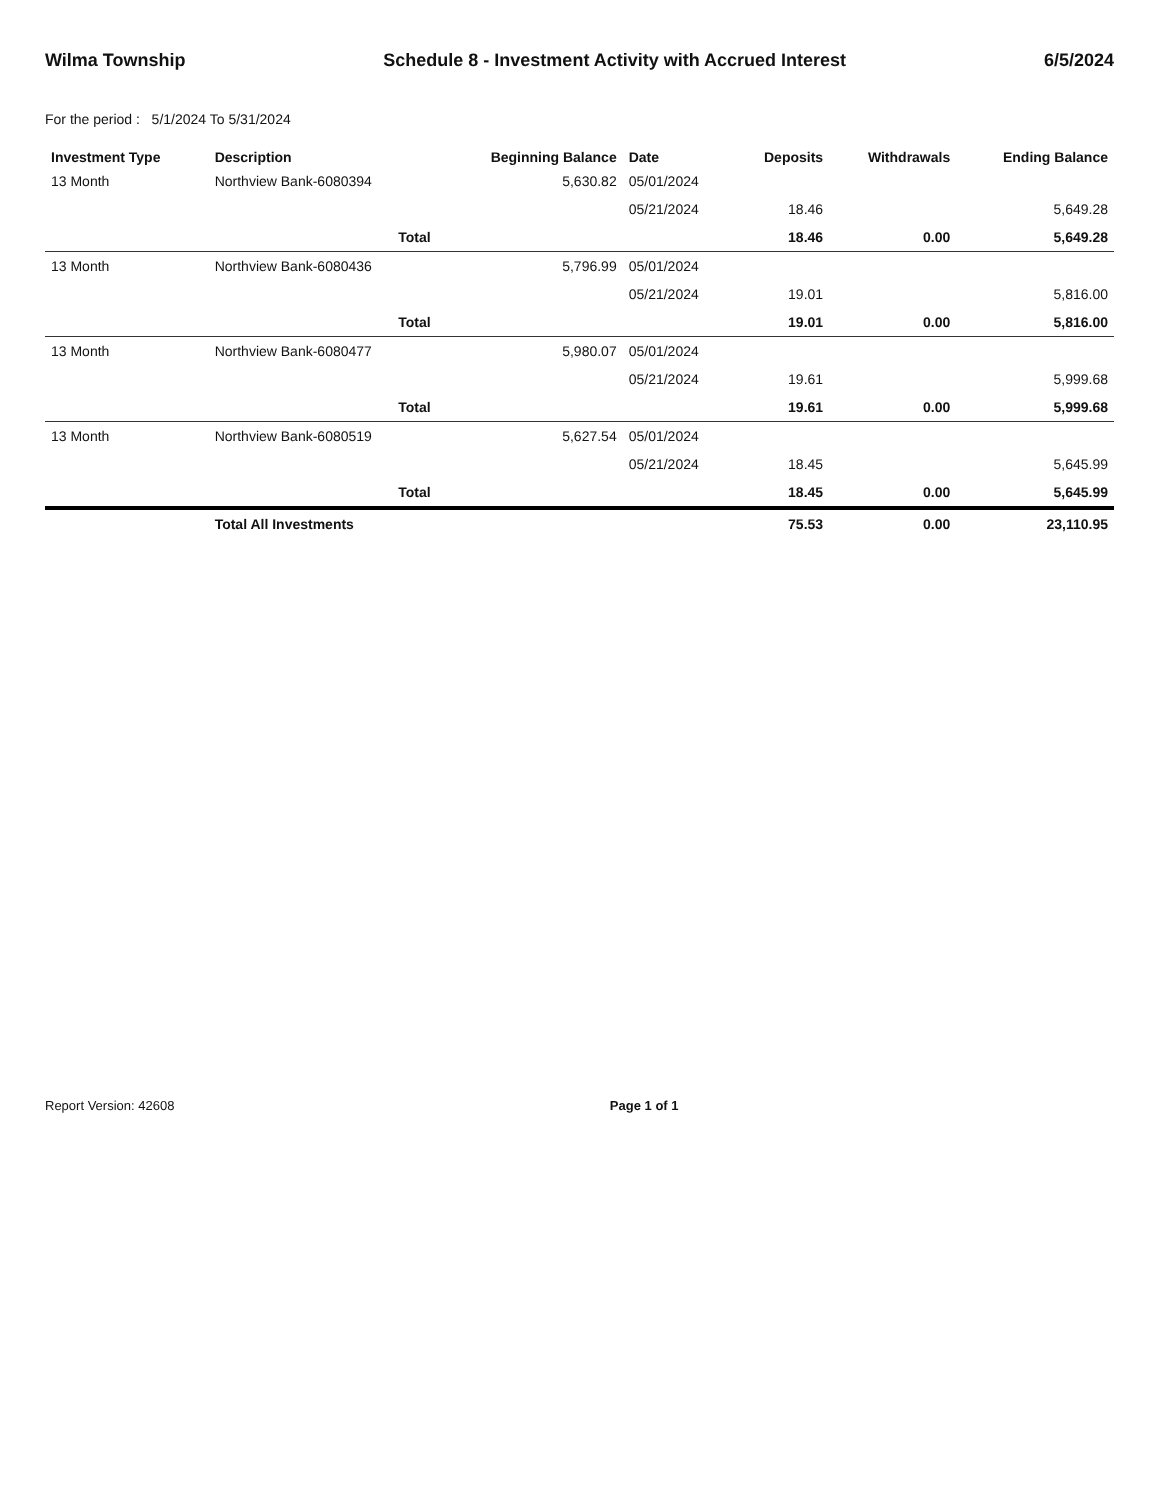Wilma Township Schedule 8 - Investment Activity with Accrued Interest 6/5/2024
For the period : 5/1/2024 To 5/31/2024
| Investment Type | Description | Beginning Balance | Date | Deposits | Withdrawals | Ending Balance |
| --- | --- | --- | --- | --- | --- | --- |
| 13 Month | Northview Bank-6080394 | 5,630.82 | 05/01/2024 | | | |
| | | | 05/21/2024 | 18.46 | | 5,649.28 |
| | Total | | | 18.46 | 0.00 | 5,649.28 |
| 13 Month | Northview Bank-6080436 | 5,796.99 | 05/01/2024 | | | |
| | | | 05/21/2024 | 19.01 | | 5,816.00 |
| | Total | | | 19.01 | 0.00 | 5,816.00 |
| 13 Month | Northview Bank-6080477 | 5,980.07 | 05/01/2024 | | | |
| | | | 05/21/2024 | 19.61 | | 5,999.68 |
| | Total | | | 19.61 | 0.00 | 5,999.68 |
| 13 Month | Northview Bank-6080519 | 5,627.54 | 05/01/2024 | | | |
| | | | 05/21/2024 | 18.45 | | 5,645.99 |
| | Total | | | 18.45 | 0.00 | 5,645.99 |
| | Total All Investments | | | 75.53 | 0.00 | 23,110.95 |
Report Version: 42608 Page 1 of 1